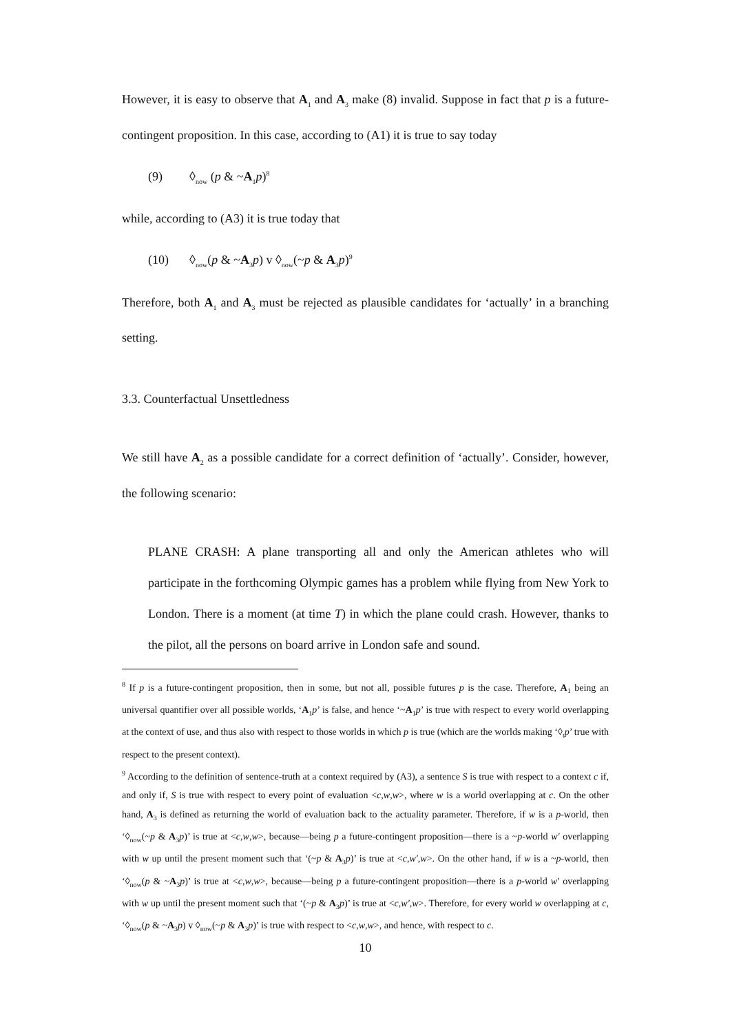However, it is easy to observe that A<sub>1</sub> and A<sub>3</sub> make (8) invalid. Suppose in fact that p is a future-contingent proposition. In this case, according to (A1) it is true to say today
(9) ◊<sub>now</sub> (p & ~A<sub>1</sub>p)<sup>8</sup>
while, according to (A3) it is true today that
(10) ◊<sub>now</sub>(p & ~A<sub>3</sub>p) v ◊<sub>now</sub>(~p & A<sub>3</sub>p)<sup>9</sup>
Therefore, both A<sub>1</sub> and A<sub>3</sub> must be rejected as plausible candidates for ‘actually’ in a branching setting.
3.3. Counterfactual Unsettledness
We still have A<sub>2</sub> as a possible candidate for a correct definition of ‘actually’. Consider, however, the following scenario:
PLANE CRASH: A plane transporting all and only the American athletes who will participate in the forthcoming Olympic games has a problem while flying from New York to London. There is a moment (at time T) in which the plane could crash. However, thanks to the pilot, all the persons on board arrive in London safe and sound.
<sup>8</sup> If p is a future-contingent proposition, then in some, but not all, possible futures p is the case. Therefore, A<sub>1</sub> being an universal quantifier over all possible worlds, ‘A<sub>1</sub>p’ is false, and hence ‘~A<sub>1</sub>p’ is true with respect to every world overlapping at the context of use, and thus also with respect to those worlds in which p is true (which are the worlds making ‘◊<sub>t</sub>p’ true with respect to the present context).
<sup>9</sup> According to the definition of sentence-truth at a context required by (A3), a sentence S is true with respect to a context c if, and only if, S is true with respect to every point of evaluation <c,w,w>, where w is a world overlapping at c. On the other hand, A<sub>3</sub> is defined as returning the world of evaluation back to the actuality parameter. Therefore, if w is a p-world, then ‘◊<sub>now</sub>(~p & A<sub>3</sub>p)’ is true at <c,w,w>, because—being p a future-contingent proposition—there is a ~p-world w′ overlapping with w up until the present moment such that ‘(~p & A<sub>3</sub>p)’ is true at <c,w′,w>. On the other hand, if w is a ~p-world, then ‘◊<sub>now</sub>(p & ~A<sub>3</sub>p)’ is true at <c,w,w>, because—being p a future-contingent proposition—there is a p-world w′ overlapping with w up until the present moment such that ‘(~p & A<sub>3</sub>p)’ is true at <c,w′,w>. Therefore, for every world w overlapping at c, ‘◊<sub>now</sub>(p & ~A<sub>3</sub>p) v ◊<sub>now</sub>(~p & A<sub>3</sub>p)’ is true with respect to <c,w,w>, and hence, with respect to c.
10